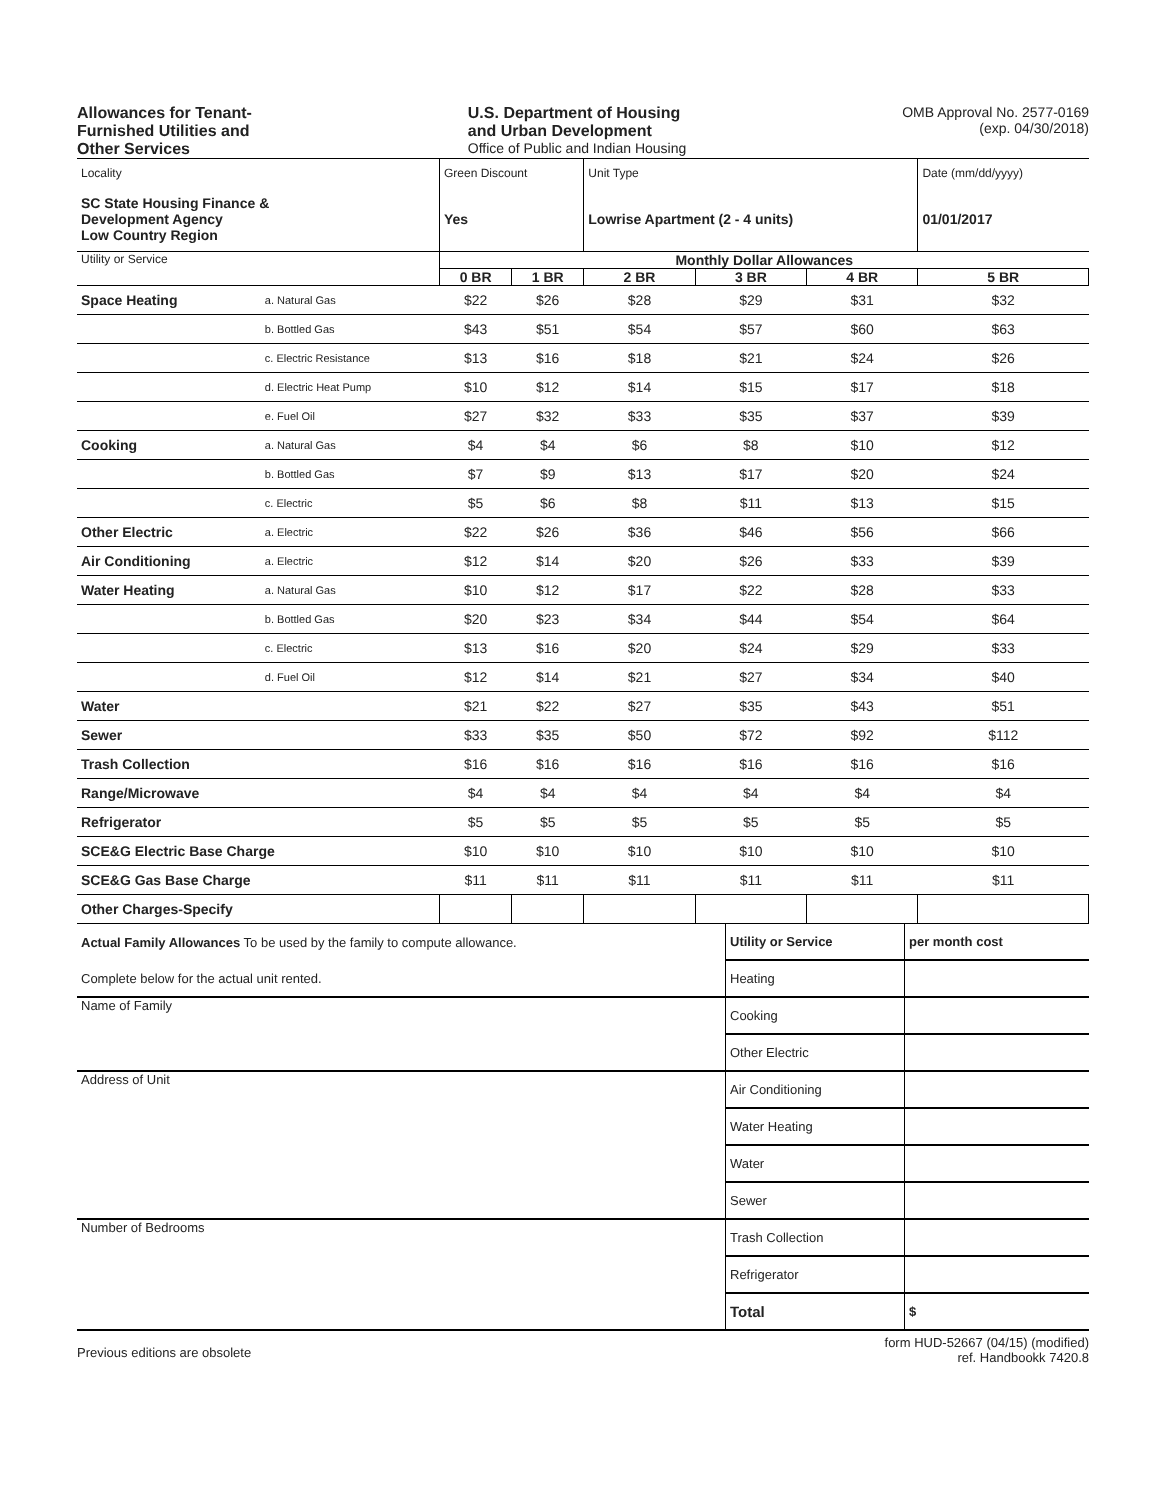Allowances for Tenant-
Furnished Utilities and
Other Services
U.S. Department of Housing
and Urban Development
Office of Public and Indian Housing
OMB Approval No. 2577-0169
(exp. 04/30/2018)
| Locality | | Green Discount | | Unit Type | | | Date (mm/dd/yyyy) |
| SC State Housing Finance & Development Agency Low Country Region | | Yes | | Lowrise Apartment (2 - 4 units) | | | 01/01/2017 |
| Utility or Service | | Monthly Dollar Allowances | | | | | |
| | | 0 BR | 1 BR | 2 BR | 3 BR | 4 BR | 5 BR |
| Space Heating | a. Natural Gas | $22 | $26 | $28 | $29 | $31 | $32 |
| | b. Bottled Gas | $43 | $51 | $54 | $57 | $60 | $63 |
| | c. Electric Resistance | $13 | $16 | $18 | $21 | $24 | $26 |
| | d. Electric Heat Pump | $10 | $12 | $14 | $15 | $17 | $18 |
| | e. Fuel Oil | $27 | $32 | $33 | $35 | $37 | $39 |
| Cooking | a. Natural Gas | $4 | $4 | $6 | $8 | $10 | $12 |
| | b. Bottled Gas | $7 | $9 | $13 | $17 | $20 | $24 |
| | c. Electric | $5 | $6 | $8 | $11 | $13 | $15 |
| Other Electric | a. Electric | $22 | $26 | $36 | $46 | $56 | $66 |
| Air Conditioning | a. Electric | $12 | $14 | $20 | $26 | $33 | $39 |
| Water Heating | a. Natural Gas | $10 | $12 | $17 | $22 | $28 | $33 |
| | b. Bottled Gas | $20 | $23 | $34 | $44 | $54 | $64 |
| | c. Electric | $13 | $16 | $20 | $24 | $29 | $33 |
| | d. Fuel Oil | $12 | $14 | $21 | $27 | $34 | $40 |
| Water | | $21 | $22 | $27 | $35 | $43 | $51 |
| Sewer | | $33 | $35 | $50 | $72 | $92 | $112 |
| Trash Collection | | $16 | $16 | $16 | $16 | $16 | $16 |
| Range/Microwave | | $4 | $4 | $4 | $4 | $4 | $4 |
| Refrigerator | | $5 | $5 | $5 | $5 | $5 | $5 |
| SCE&G Electric Base Charge | | $10 | $10 | $10 | $10 | $10 | $10 |
| SCE&G Gas Base Charge | | $11 | $11 | $11 | $11 | $11 | $11 |
| Other Charges-Specify | | | | | | | |
| Actual Family Allowances To be used by the family to compute allowance. | Utility or Service | per month cost |
| Complete below for the actual unit rented. | Heating | |
| Name of Family | Cooking | |
| | Other Electric | |
| Address of Unit | Air Conditioning | |
| | Water Heating | |
| | Water | |
| | Sewer | |
| Number of Bedrooms | Trash Collection | |
| | Refrigerator | |
| | Total | $ |
Previous editions are obsolete
form HUD-52667 (04/15) (modified)
ref. Handbookk 7420.8